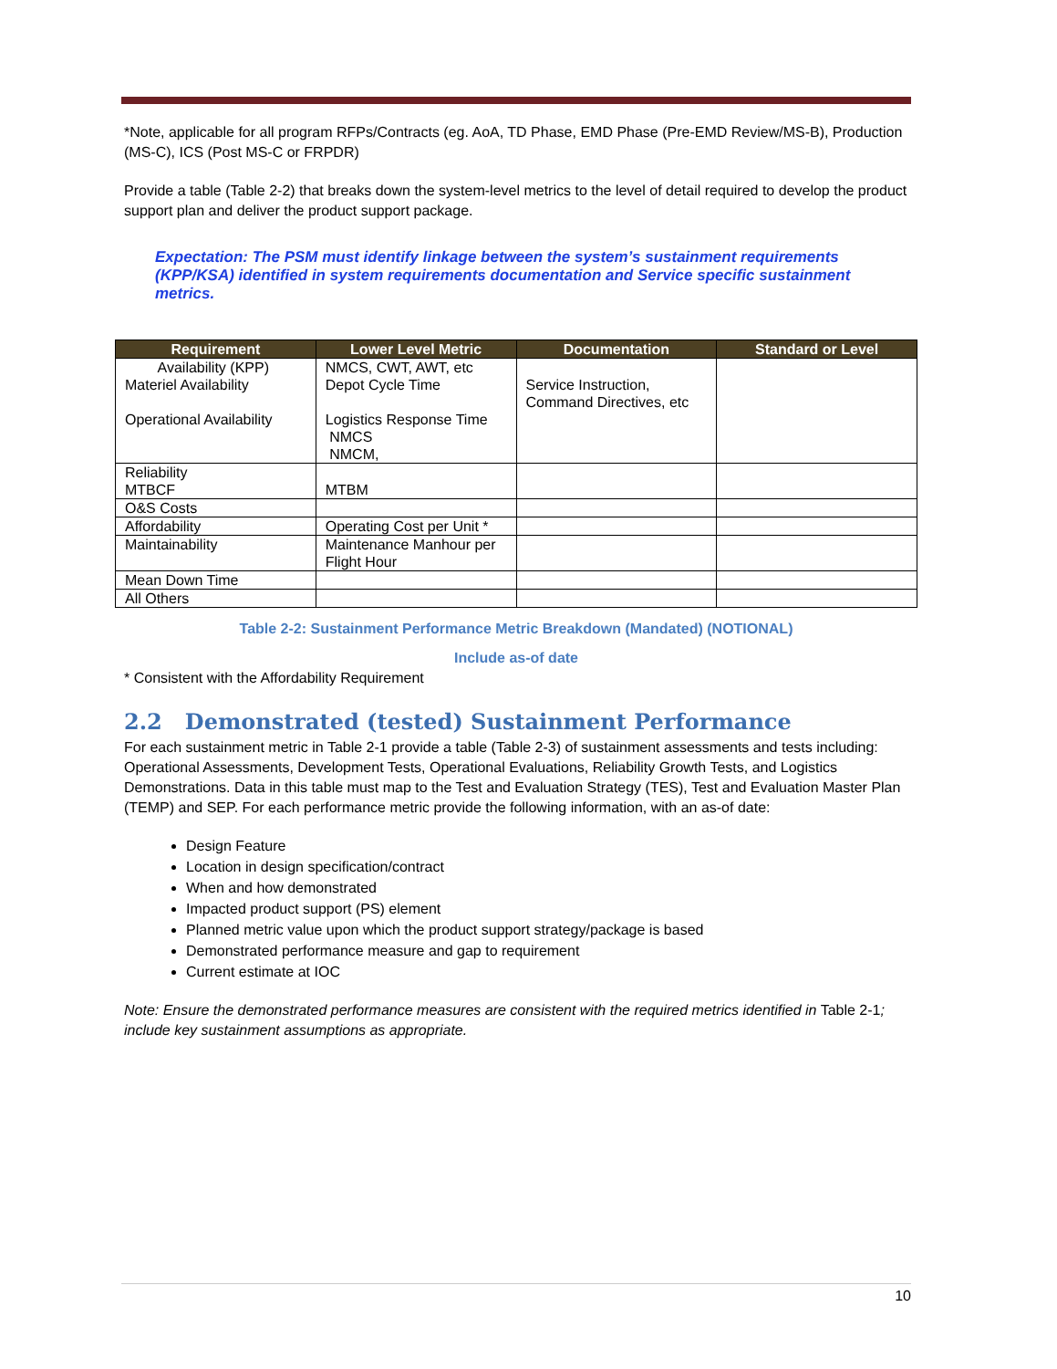*Note, applicable for all program RFPs/Contracts (eg. AoA, TD Phase, EMD Phase (Pre-EMD Review/MS-B), Production (MS-C), ICS (Post MS-C or FRPDR)
Provide a table (Table 2-2) that breaks down the system-level metrics to the level of detail required to develop the product support plan and deliver the product support package.
Expectation: The PSM must identify linkage between the system’s sustainment requirements (KPP/KSA) identified in system requirements documentation and Service specific sustainment metrics.
| Requirement | Lower Level Metric | Documentation | Standard or Level |
| --- | --- | --- | --- |
| Availability (KPP) Materiel Availability Operational Availability | NMCS, CWT, AWT, etc Depot Cycle Time Logistics Response Time NMCS NMCM, | Service Instruction, Command Directives, etc | |
| Reliability MTBCF | MTBM | | |
| O&S Costs | | | |
| Affordability | Operating Cost per Unit * | | |
| Maintainability | Maintenance Manhour per Flight Hour | | |
| Mean Down Time | | | |
| All Others | | | |
Table 2-2: Sustainment Performance Metric Breakdown (Mandated) (NOTIONAL)
Include as-of date
* Consistent with the Affordability Requirement
2.2 Demonstrated (tested) Sustainment Performance
For each sustainment metric in Table 2-1 provide a table (Table 2-3) of sustainment assessments and tests including: Operational Assessments, Development Tests, Operational Evaluations, Reliability Growth Tests, and Logistics Demonstrations. Data in this table must map to the Test and Evaluation Strategy (TES), Test and Evaluation Master Plan (TEMP) and SEP. For each performance metric provide the following information, with an as-of date:
Design Feature
Location in design specification/contract
When and how demonstrated
Impacted product support (PS) element
Planned metric value upon which the product support strategy/package is based
Demonstrated performance measure and gap to requirement
Current estimate at IOC
Note: Ensure the demonstrated performance measures are consistent with the required metrics identified in Table 2-1; include key sustainment assumptions as appropriate.
10